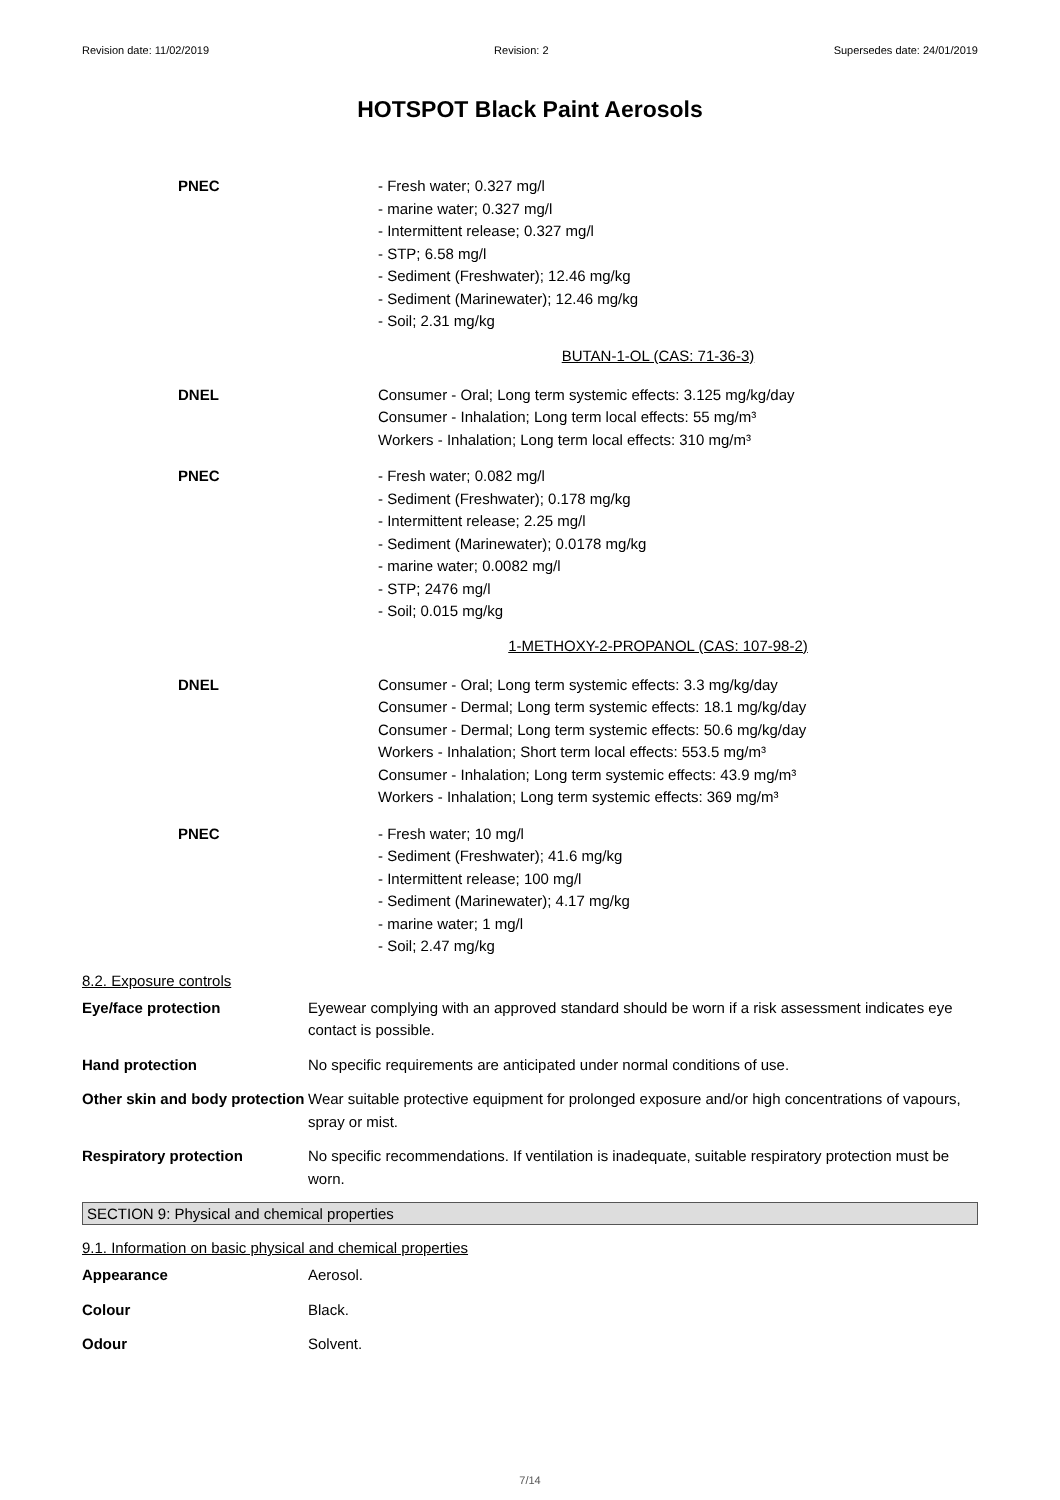Revision date: 11/02/2019 Revision: 2 Supersedes date: 24/01/2019
HOTSPOT Black Paint Aerosols
PNEC - Fresh water; 0.327 mg/l
- marine water; 0.327 mg/l
- Intermittent release; 0.327 mg/l
- STP; 6.58 mg/l
- Sediment (Freshwater); 12.46 mg/kg
- Sediment (Marinewater); 12.46 mg/kg
- Soil; 2.31 mg/kg
BUTAN-1-OL (CAS: 71-36-3)
DNEL Consumer - Oral; Long term systemic effects: 3.125 mg/kg/day
Consumer - Inhalation; Long term local effects: 55 mg/m³
Workers - Inhalation; Long term local effects: 310 mg/m³
PNEC - Fresh water; 0.082 mg/l
- Sediment (Freshwater); 0.178 mg/kg
- Intermittent release; 2.25 mg/l
- Sediment (Marinewater); 0.0178 mg/kg
- marine water; 0.0082 mg/l
- STP; 2476 mg/l
- Soil; 0.015 mg/kg
1-METHOXY-2-PROPANOL (CAS: 107-98-2)
DNEL Consumer - Oral; Long term systemic effects: 3.3 mg/kg/day
Consumer - Dermal; Long term systemic effects: 18.1 mg/kg/day
Consumer - Dermal; Long term systemic effects: 50.6 mg/kg/day
Workers - Inhalation; Short term local effects: 553.5 mg/m³
Consumer - Inhalation; Long term systemic effects: 43.9 mg/m³
Workers - Inhalation; Long term systemic effects: 369 mg/m³
PNEC - Fresh water; 10 mg/l
- Sediment (Freshwater); 41.6 mg/kg
- Intermittent release; 100 mg/l
- Sediment (Marinewater); 4.17 mg/kg
- marine water; 1 mg/l
- Soil; 2.47 mg/kg
8.2. Exposure controls
Eye/face protection Eyewear complying with an approved standard should be worn if a risk assessment indicates eye contact is possible.
Hand protection No specific requirements are anticipated under normal conditions of use.
Other skin and body protection
Wear suitable protective equipment for prolonged exposure and/or high concentrations of vapours, spray or mist.
Respiratory protection No specific recommendations. If ventilation is inadequate, suitable respiratory protection must be worn.
SECTION 9: Physical and chemical properties
9.1. Information on basic physical and chemical properties
Appearance Aerosol.
Colour Black.
Odour Solvent.
7/14